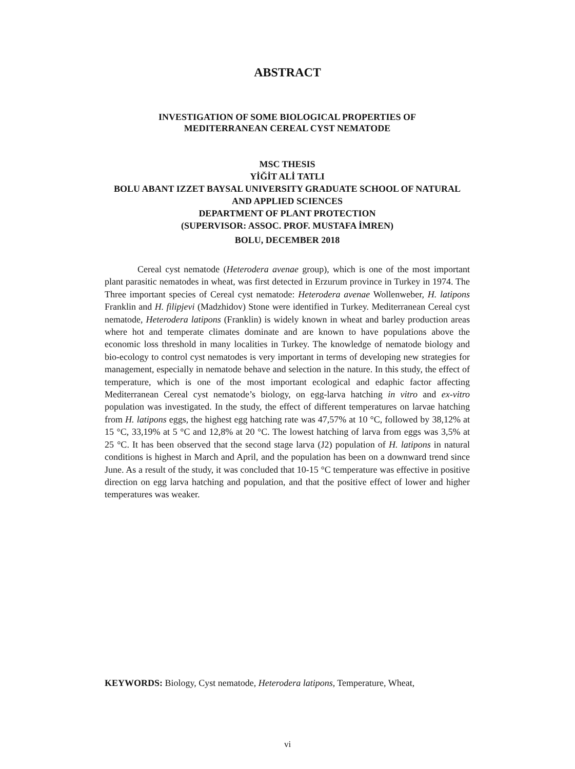ABSTRACT
INVESTIGATION OF SOME BIOLOGICAL PROPERTIES OF
MEDITERRANEAN CEREAL CYST NEMATODE
MSC THESIS
YİĞİT ALİ TATLI
BOLU ABANT IZZET BAYSAL UNIVERSITY GRADUATE SCHOOL OF NATURAL AND APPLIED SCIENCES
DEPARTMENT OF PLANT PROTECTION
(SUPERVISOR: ASSOC. PROF. MUSTAFA İMREN)
BOLU, DECEMBER 2018
Cereal cyst nematode (Heterodera avenae group), which is one of the most important plant parasitic nematodes in wheat, was first detected in Erzurum province in Turkey in 1974. The Three important species of Cereal cyst nematode: Heterodera avenae Wollenweber, H. latipons Franklin and H. filipjevi (Madzhidov) Stone were identified in Turkey. Mediterranean Cereal cyst nematode, Heterodera latipons (Franklin) is widely known in wheat and barley production areas where hot and temperate climates dominate and are known to have populations above the economic loss threshold in many localities in Turkey. The knowledge of nematode biology and bio-ecology to control cyst nematodes is very important in terms of developing new strategies for management, especially in nematode behave and selection in the nature. In this study, the effect of temperature, which is one of the most important ecological and edaphic factor affecting Mediterranean Cereal cyst nematode’s biology, on egg-larva hatching in vitro and ex-vitro population was investigated. In the study, the effect of different temperatures on larvae hatching from H. latipons eggs, the highest egg hatching rate was 47,57% at 10 °C, followed by 38,12% at 15 °C, 33,19% at 5 °C and 12,8% at 20 °C. The lowest hatching of larva from eggs was 3,5% at 25 °C. It has been observed that the second stage larva (J2) population of H. latipons in natural conditions is highest in March and April, and the population has been on a downward trend since June. As a result of the study, it was concluded that 10-15 °C temperature was effective in positive direction on egg larva hatching and population, and that the positive effect of lower and higher temperatures was weaker.
KEYWORDS: Biology, Cyst nematode, Heterodera latipons, Temperature, Wheat,
vi